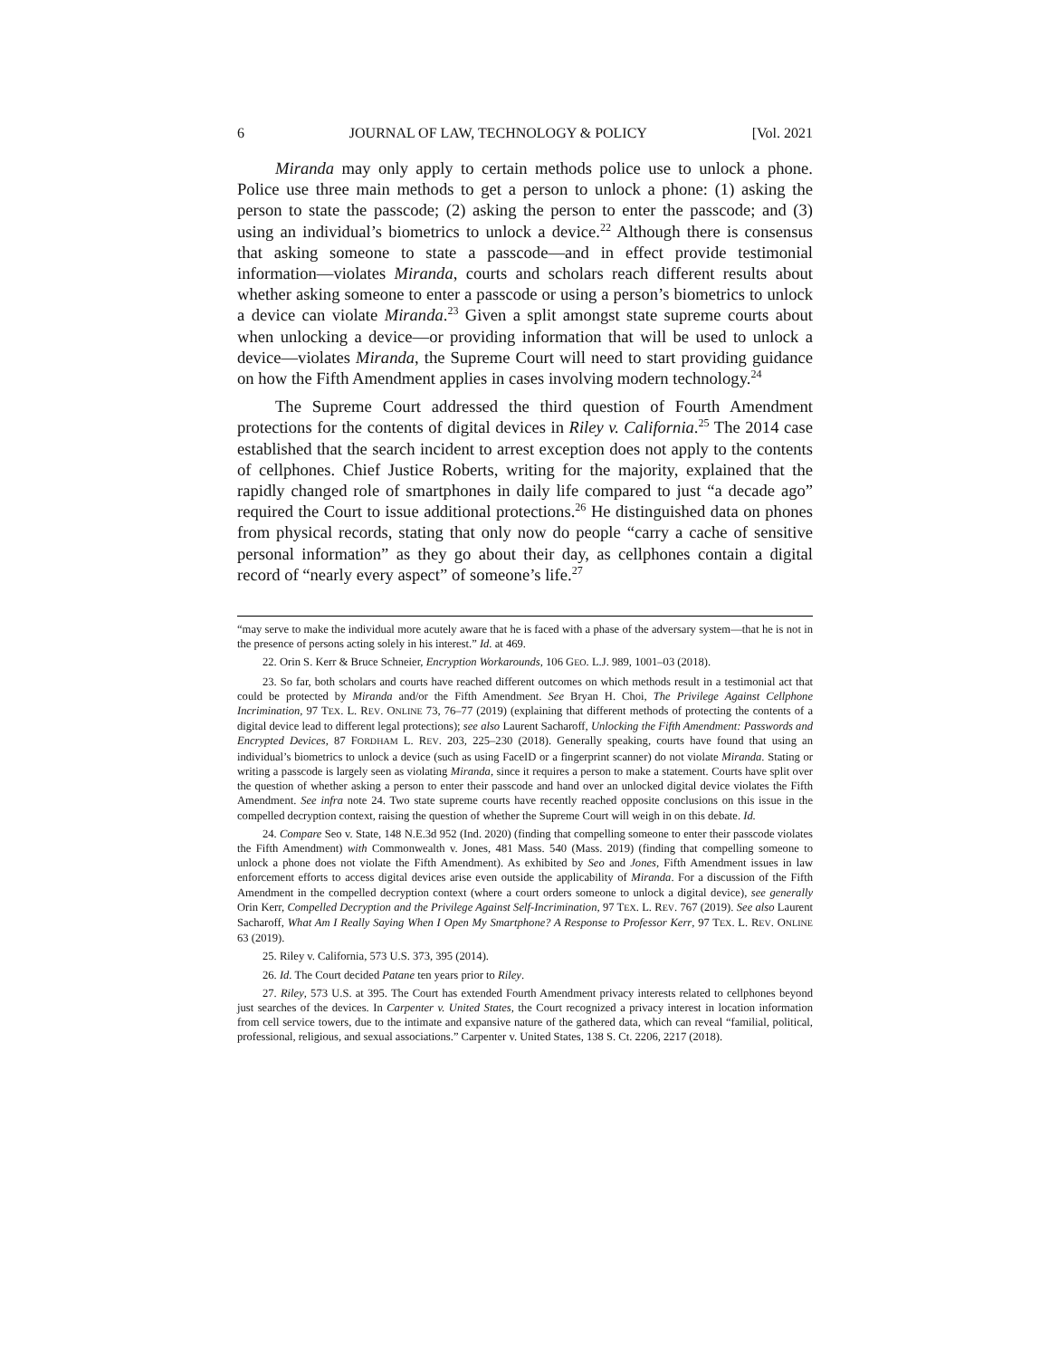6 JOURNAL OF LAW, TECHNOLOGY & POLICY [Vol. 2021
Miranda may only apply to certain methods police use to unlock a phone. Police use three main methods to get a person to unlock a phone: (1) asking the person to state the passcode; (2) asking the person to enter the passcode; and (3) using an individual’s biometrics to unlock a device.<sup>22</sup> Although there is consensus that asking someone to state a passcode—and in effect provide testimonial information—violates Miranda, courts and scholars reach different results about whether asking someone to enter a passcode or using a person’s biometrics to unlock a device can violate Miranda.<sup>23</sup> Given a split amongst state supreme courts about when unlocking a device—or providing information that will be used to unlock a device—violates Miranda, the Supreme Court will need to start providing guidance on how the Fifth Amendment applies in cases involving modern technology.<sup>24</sup>
The Supreme Court addressed the third question of Fourth Amendment protections for the contents of digital devices in Riley v. California.<sup>25</sup> The 2014 case established that the search incident to arrest exception does not apply to the contents of cellphones. Chief Justice Roberts, writing for the majority, explained that the rapidly changed role of smartphones in daily life compared to just “a decade ago” required the Court to issue additional protections.<sup>26</sup> He distinguished data on phones from physical records, stating that only now do people “carry a cache of sensitive personal information” as they go about their day, as cellphones contain a digital record of “nearly every aspect” of someone’s life.<sup>27</sup>
“may serve to make the individual more acutely aware that he is faced with a phase of the adversary system—that he is not in the presence of persons acting solely in his interest.” Id. at 469.
22. Orin S. Kerr & Bruce Schneier, Encryption Workarounds, 106 GEO. L.J. 989, 1001–03 (2018).
23. So far, both scholars and courts have reached different outcomes on which methods result in a testimonial act that could be protected by Miranda and/or the Fifth Amendment. See Bryan H. Choi, The Privilege Against Cellphone Incrimination, 97 TEX. L. REV. ONLINE 73, 76–77 (2019) (explaining that different methods of protecting the contents of a digital device lead to different legal protections); see also Laurent Sacharoff, Unlocking the Fifth Amendment: Passwords and Encrypted Devices, 87 FORDHAM L. REV. 203, 225–230 (2018). Generally speaking, courts have found that using an individual’s biometrics to unlock a device (such as using FaceID or a fingerprint scanner) do not violate Miranda. Stating or writing a passcode is largely seen as violating Miranda, since it requires a person to make a statement. Courts have split over the question of whether asking a person to enter their passcode and hand over an unlocked digital device violates the Fifth Amendment. See infra note 24. Two state supreme courts have recently reached opposite conclusions on this issue in the compelled decryption context, raising the question of whether the Supreme Court will weigh in on this debate. Id.
24. Compare Seo v. State, 148 N.E.3d 952 (Ind. 2020) (finding that compelling someone to enter their passcode violates the Fifth Amendment) with Commonwealth v. Jones, 481 Mass. 540 (Mass. 2019) (finding that compelling someone to unlock a phone does not violate the Fifth Amendment). As exhibited by Seo and Jones, Fifth Amendment issues in law enforcement efforts to access digital devices arise even outside the applicability of Miranda. For a discussion of the Fifth Amendment in the compelled decryption context (where a court orders someone to unlock a digital device), see generally Orin Kerr, Compelled Decryption and the Privilege Against Self-Incrimination, 97 TEX. L. REV. 767 (2019). See also Laurent Sacharoff, What Am I Really Saying When I Open My Smartphone? A Response to Professor Kerr, 97 TEX. L. REV. ONLINE 63 (2019).
25. Riley v. California, 573 U.S. 373, 395 (2014).
26. Id. The Court decided Patane ten years prior to Riley.
27. Riley, 573 U.S. at 395. The Court has extended Fourth Amendment privacy interests related to cellphones beyond just searches of the devices. In Carpenter v. United States, the Court recognized a privacy interest in location information from cell service towers, due to the intimate and expansive nature of the gathered data, which can reveal “familial, political, professional, religious, and sexual associations.” Carpenter v. United States, 138 S. Ct. 2206, 2217 (2018).